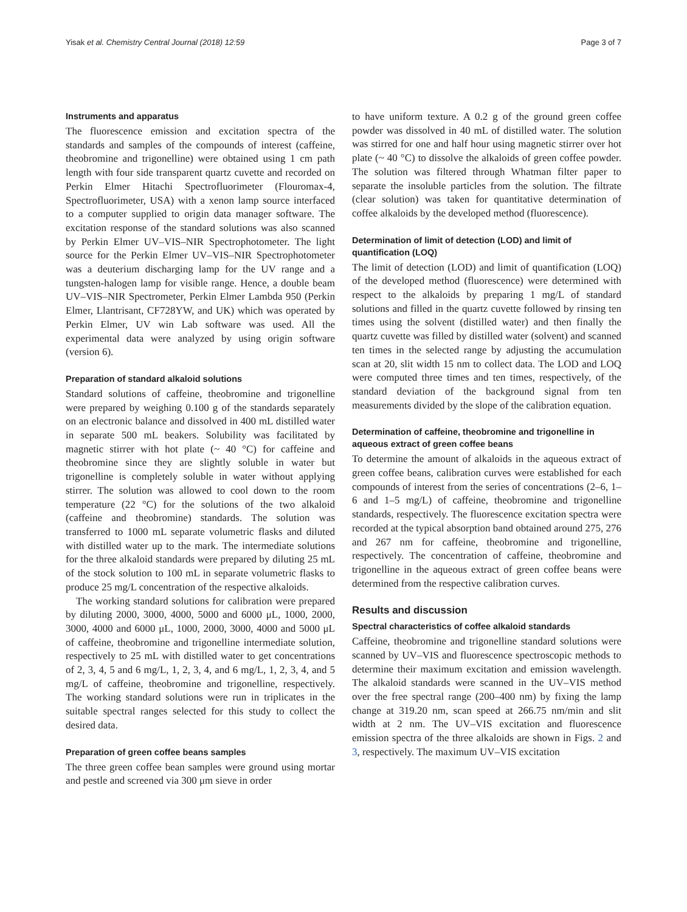Yisak et al. Chemistry Central Journal (2018) 12:59 Page 3 of 7
Instruments and apparatus
The fluorescence emission and excitation spectra of the standards and samples of the compounds of interest (caffeine, theobromine and trigonelline) were obtained using 1 cm path length with four side transparent quartz cuvette and recorded on Perkin Elmer Hitachi Spectrofluorimeter (Flouromax-4, Spectrofluorimeter, USA) with a xenon lamp source interfaced to a computer supplied to origin data manager software. The excitation response of the standard solutions was also scanned by Perkin Elmer UV–VIS–NIR Spectrophotometer. The light source for the Perkin Elmer UV–VIS–NIR Spectrophotometer was a deuterium discharging lamp for the UV range and a tungsten-halogen lamp for visible range. Hence, a double beam UV–VIS–NIR Spectrometer, Perkin Elmer Lambda 950 (Perkin Elmer, Llantrisant, CF728YW, and UK) which was operated by Perkin Elmer, UV win Lab software was used. All the experimental data were analyzed by using origin software (version 6).
Preparation of standard alkaloid solutions
Standard solutions of caffeine, theobromine and trigonelline were prepared by weighing 0.100 g of the standards separately on an electronic balance and dissolved in 400 mL distilled water in separate 500 mL beakers. Solubility was facilitated by magnetic stirrer with hot plate (~ 40 °C) for caffeine and theobromine since they are slightly soluble in water but trigonelline is completely soluble in water without applying stirrer. The solution was allowed to cool down to the room temperature (22 °C) for the solutions of the two alkaloid (caffeine and theobromine) standards. The solution was transferred to 1000 mL separate volumetric flasks and diluted with distilled water up to the mark. The intermediate solutions for the three alkaloid standards were prepared by diluting 25 mL of the stock solution to 100 mL in separate volumetric flasks to produce 25 mg/L concentration of the respective alkaloids.
The working standard solutions for calibration were prepared by diluting 2000, 3000, 4000, 5000 and 6000 μL, 1000, 2000, 3000, 4000 and 6000 μL, 1000, 2000, 3000, 4000 and 5000 μL of caffeine, theobromine and trigonelline intermediate solution, respectively to 25 mL with distilled water to get concentrations of 2, 3, 4, 5 and 6 mg/L, 1, 2, 3, 4, and 6 mg/L, 1, 2, 3, 4, and 5 mg/L of caffeine, theobromine and trigonelline, respectively. The working standard solutions were run in triplicates in the suitable spectral ranges selected for this study to collect the desired data.
Preparation of green coffee beans samples
The three green coffee bean samples were ground using mortar and pestle and screened via 300 μm sieve in order
to have uniform texture. A 0.2 g of the ground green coffee powder was dissolved in 40 mL of distilled water. The solution was stirred for one and half hour using magnetic stirrer over hot plate (~ 40 °C) to dissolve the alkaloids of green coffee powder. The solution was filtered through Whatman filter paper to separate the insoluble particles from the solution. The filtrate (clear solution) was taken for quantitative determination of coffee alkaloids by the developed method (fluorescence).
Determination of limit of detection (LOD) and limit of quantification (LOQ)
The limit of detection (LOD) and limit of quantification (LOQ) of the developed method (fluorescence) were determined with respect to the alkaloids by preparing 1 mg/L of standard solutions and filled in the quartz cuvette followed by rinsing ten times using the solvent (distilled water) and then finally the quartz cuvette was filled by distilled water (solvent) and scanned ten times in the selected range by adjusting the accumulation scan at 20, slit width 15 nm to collect data. The LOD and LOQ were computed three times and ten times, respectively, of the standard deviation of the background signal from ten measurements divided by the slope of the calibration equation.
Determination of caffeine, theobromine and trigonelline in aqueous extract of green coffee beans
To determine the amount of alkaloids in the aqueous extract of green coffee beans, calibration curves were established for each compounds of interest from the series of concentrations (2–6, 1–6 and 1–5 mg/L) of caffeine, theobromine and trigonelline standards, respectively. The fluorescence excitation spectra were recorded at the typical absorption band obtained around 275, 276 and 267 nm for caffeine, theobromine and trigonelline, respectively. The concentration of caffeine, theobromine and trigonelline in the aqueous extract of green coffee beans were determined from the respective calibration curves.
Results and discussion
Spectral characteristics of coffee alkaloid standards
Caffeine, theobromine and trigonelline standard solutions were scanned by UV–VIS and fluorescence spectroscopic methods to determine their maximum excitation and emission wavelength. The alkaloid standards were scanned in the UV–VIS method over the free spectral range (200–400 nm) by fixing the lamp change at 319.20 nm, scan speed at 266.75 nm/min and slit width at 2 nm. The UV–VIS excitation and fluorescence emission spectra of the three alkaloids are shown in Figs. 2 and 3, respectively. The maximum UV–VIS excitation